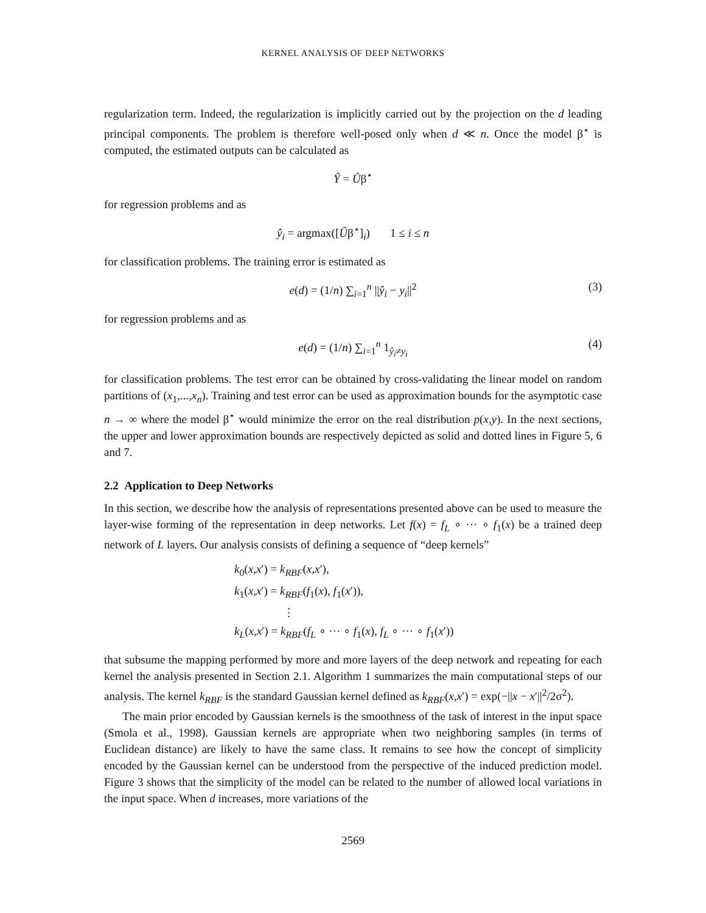KERNEL ANALYSIS OF DEEP NETWORKS
regularization term. Indeed, the regularization is implicitly carried out by the projection on the d leading principal components. The problem is therefore well-posed only when d ≪ n. Once the model β<sup>⋆</sup> is computed, the estimated outputs can be calculated as
Ŷ = Ûβ<sup>⋆</sup>
for regression problems and as
ŷ<sub>i</sub> = argmax([Ûβ<sup>⋆</sup>]<sub>i</sub>) 1 ≤ i ≤ n
for classification problems. The training error is estimated as
e(d) = (1/n) ∑<sub>i=1</sub><sup>n</sup> ||ŷ<sub>i</sub> − y<sub>i</sub>||<sup>2</sup> (3)
for regression problems and as
e(d) = (1/n) ∑<sub>i=1</sub><sup>n</sup> 1<sub>ŷ<sub>i</sub>≠y<sub>i</sub></sub> (4)
for classification problems. The test error can be obtained by cross-validating the linear model on random partitions of (x<sub>1</sub>,...,x<sub>n</sub>). Training and test error can be used as approximation bounds for the asymptotic case n → ∞ where the model β<sup>⋆</sup> would minimize the error on the real distribution p(x,y). In the next sections, the upper and lower approximation bounds are respectively depicted as solid and dotted lines in Figure 5, 6 and 7.
2.2 Application to Deep Networks
In this section, we describe how the analysis of representations presented above can be used to measure the layer-wise forming of the representation in deep networks. Let f(x) = f<sub>L</sub> ∘ ··· ∘ f<sub>1</sub>(x) be a trained deep network of L layers. Our analysis consists of defining a sequence of “deep kernels”
k<sub>0</sub>(x,x′) = k<sub>RBF</sub>(x,x′),
k<sub>1</sub>(x,x′) = k<sub>RBF</sub>(f<sub>1</sub>(x), f<sub>1</sub>(x′)),
⋮
k<sub>L</sub>(x,x′) = k<sub>RBF</sub>(f<sub>L</sub> ∘ ··· ∘ f<sub>1</sub>(x), f<sub>L</sub> ∘ ··· ∘ f<sub>1</sub>(x′))
that subsume the mapping performed by more and more layers of the deep network and repeating for each kernel the analysis presented in Section 2.1. Algorithm 1 summarizes the main computational steps of our analysis. The kernel k<sub>RBF</sub> is the standard Gaussian kernel defined as k<sub>RBF</sub>(x,x′) = exp(−||x − x′||<sup>2</sup>/2σ<sup>2</sup>).
The main prior encoded by Gaussian kernels is the smoothness of the task of interest in the input space (Smola et al., 1998). Gaussian kernels are appropriate when two neighboring samples (in terms of Euclidean distance) are likely to have the same class. It remains to see how the concept of simplicity encoded by the Gaussian kernel can be understood from the perspective of the induced prediction model. Figure 3 shows that the simplicity of the model can be related to the number of allowed local variations in the input space. When d increases, more variations of the
2569